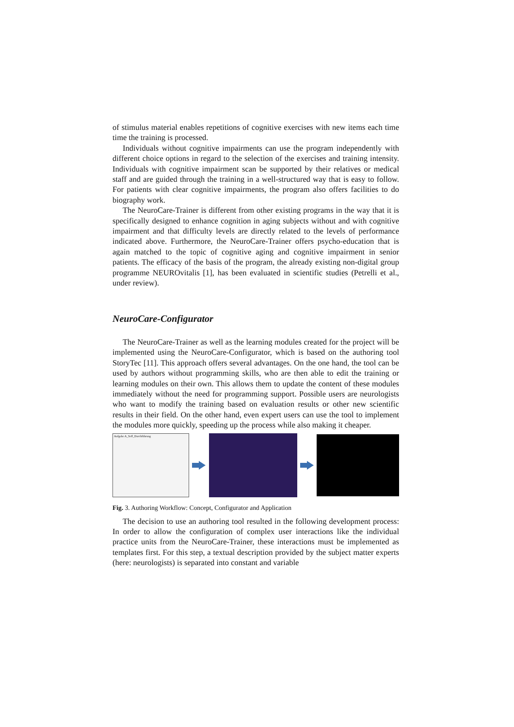of stimulus material enables repetitions of cognitive exercises with new items each time time the training is processed.
Individuals without cognitive impairments can use the program independently with different choice options in regard to the selection of the exercises and training intensity. Individuals with cognitive impairment scan be supported by their relatives or medical staff and are guided through the training in a well-structured way that is easy to follow. For patients with clear cognitive impairments, the program also offers facilities to do biography work.
The NeuroCare-Trainer is different from other existing programs in the way that it is specifically designed to enhance cognition in aging subjects without and with cognitive impairment and that difficulty levels are directly related to the levels of performance indicated above. Furthermore, the NeuroCare-Trainer offers psycho-education that is again matched to the topic of cognitive aging and cognitive impairment in senior patients. The efficacy of the basis of the program, the already existing non-digital group programme NEUROvitalis [1], has been evaluated in scientific studies (Petrelli et al., under review).
NeuroCare-Configurator
The NeuroCare-Trainer as well as the learning modules created for the project will be implemented using the NeuroCare-Configurator, which is based on the authoring tool StoryTec [11]. This approach offers several advantages. On the one hand, the tool can be used by authors without programming skills, who are then able to edit the training or learning modules on their own. This allows them to update the content of these modules immediately without the need for programming support. Possible users are neurologists who want to modify the training based on evaluation results or other new scientific results in their field. On the other hand, even expert users can use the tool to implement the modules more quickly, speeding up the process while also making it cheaper.
Aufgabe A_Seff_Durchführung
Fig. 3. Authoring Workflow: Concept, Configurator and Application
The decision to use an authoring tool resulted in the following development process: In order to allow the configuration of complex user interactions like the individual practice units from the NeuroCare-Trainer, these interactions must be implemented as templates first. For this step, a textual description provided by the subject matter experts (here: neurologists) is separated into constant and variable